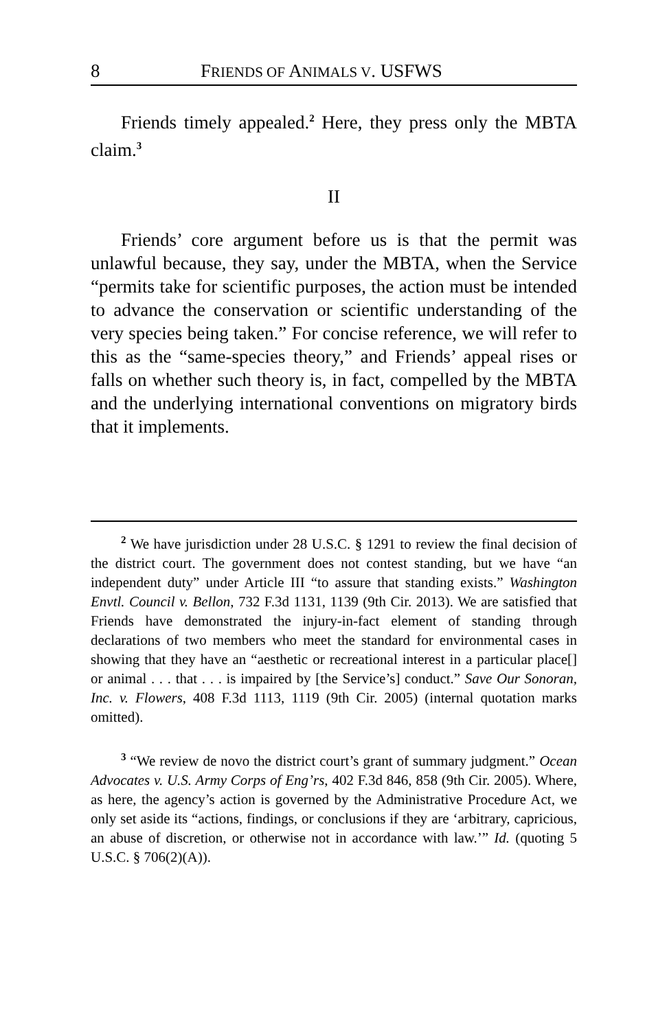8 FRIENDS OF ANIMALS V. USFWS
Friends timely appealed.<sup>2</sup> Here, they press only the MBTA claim.<sup>3</sup>
II
Friends’ core argument before us is that the permit was unlawful because, they say, under the MBTA, when the Service “permits take for scientific purposes, the action must be intended to advance the conservation or scientific understanding of the very species being taken.” For concise reference, we will refer to this as the “same-species theory,” and Friends’ appeal rises or falls on whether such theory is, in fact, compelled by the MBTA and the underlying international conventions on migratory birds that it implements.
<sup>2</sup> We have jurisdiction under 28 U.S.C. § 1291 to review the final decision of the district court. The government does not contest standing, but we have “an independent duty” under Article III “to assure that standing exists.” Washington Envtl. Council v. Bellon, 732 F.3d 1131, 1139 (9th Cir. 2013). We are satisfied that Friends have demonstrated the injury-in-fact element of standing through declarations of two members who meet the standard for environmental cases in showing that they have an “aesthetic or recreational interest in a particular place[] or animal . . . that . . . is impaired by [the Service’s] conduct.” Save Our Sonoran, Inc. v. Flowers, 408 F.3d 1113, 1119 (9th Cir. 2005) (internal quotation marks omitted).
<sup>3</sup> “We review de novo the district court’s grant of summary judgment.” Ocean Advocates v. U.S. Army Corps of Eng’rs, 402 F.3d 846, 858 (9th Cir. 2005). Where, as here, the agency’s action is governed by the Administrative Procedure Act, we only set aside its “actions, findings, or conclusions if they are ‘arbitrary, capricious, an abuse of discretion, or otherwise not in accordance with law.’” Id. (quoting 5 U.S.C. § 706(2)(A)).